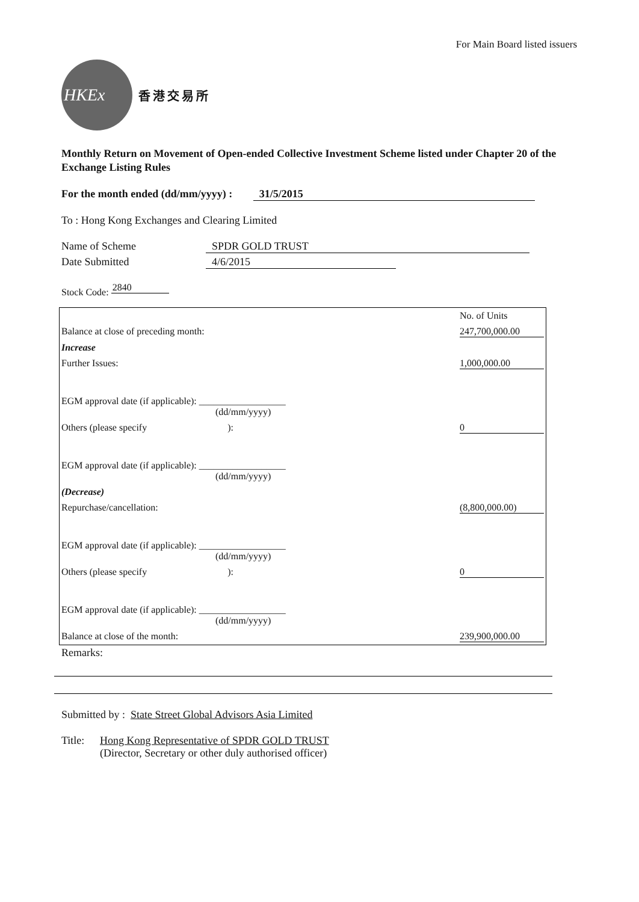For Main Board listed issuers
HKEx
香港交易所
Monthly Return on Movement of Open-ended Collective Investment Scheme listed under Chapter 20 of the Exchange Listing Rules
For the month ended (dd/mm/yyyy) : 31/5/2015
To : Hong Kong Exchanges and Clearing Limited
Name of Scheme SPDR GOLD TRUST
Date Submitted 4/6/2015
Stock Code: 2840
| | No. of Units |
| Balance at close of preceding month: | 247,700,000.00 |
| Increase | |
| Further Issues: | 1,000,000.00 |
| EGM approval date (if applicable): __________________ (dd/mm/yyyy) | |
| Others (please specify ): | 0 |
| EGM approval date (if applicable): __________________ (dd/mm/yyyy) | |
| (Decrease) | |
| Repurchase/cancellation: | (8,800,000.00) |
| EGM approval date (if applicable): __________________ (dd/mm/yyyy) | |
| Others (please specify ): | 0 |
| EGM approval date (if applicable): __________________ (dd/mm/yyyy) | |
| Balance at close of the month: | 239,900,000.00 |
Remarks:
Submitted by : State Street Global Advisors Asia Limited
Title: Hong Kong Representative of SPDR GOLD TRUST
(Director, Secretary or other duly authorised officer)